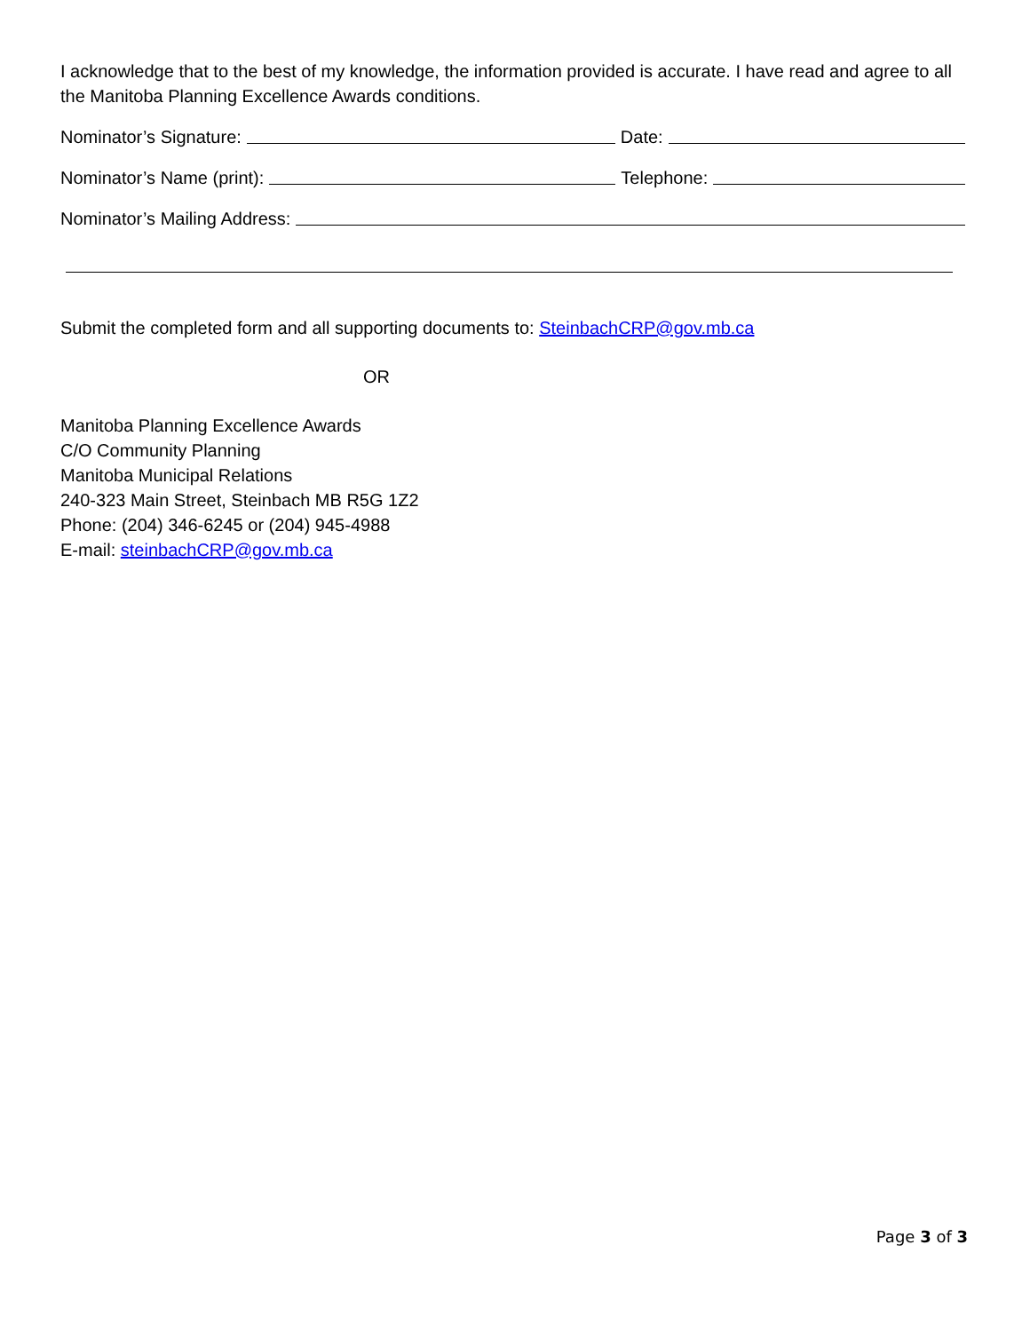I acknowledge that to the best of my knowledge, the information provided is accurate. I have read and agree to all the Manitoba Planning Excellence Awards conditions.
Nominator’s Signature: Date:
Nominator’s Name (print): Telephone:
Nominator’s Mailing Address:
Submit the completed form and all supporting documents to: SteinbachCRP@gov.mb.ca
OR
Manitoba Planning Excellence Awards
C/O Community Planning
Manitoba Municipal Relations
240-323 Main Street, Steinbach MB R5G 1Z2
Phone: (204) 346-6245 or (204) 945-4988
E-mail: steinbachCRP@gov.mb.ca
Page 3 of 3